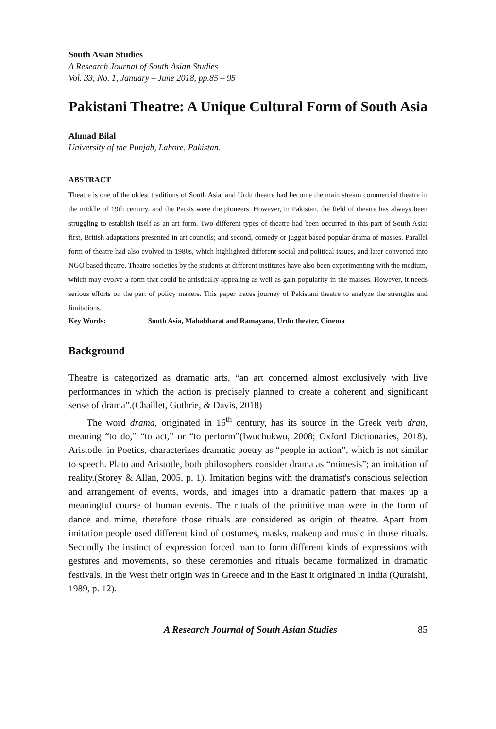South Asian Studies
A Research Journal of South Asian Studies
Vol. 33, No. 1, January – June 2018, pp.85 – 95
Pakistani Theatre: A Unique Cultural Form of South Asia
Ahmad Bilal
University of the Punjab, Lahore, Pakistan.
ABSTRACT
Theatre is one of the oldest traditions of South Asia, and Urdu theatre had become the main stream commercial theatre in the middle of 19th century, and the Parsis were the pioneers. However, in Pakistan, the field of theatre has always been struggling to establish itself as an art form. Two different types of theatre had been occurred in this part of South Asia; first, British adaptations presented in art councils; and second, comedy or juggat based popular drama of masses. Parallel form of theatre had also evolved in 1980s, which highlighted different social and political issues, and later converted into NGO based theatre. Theatre societies by the students at different institutes have also been experimenting with the medium, which may evolve a form that could be artistically appealing as well as gain popularity in the masses. However, it needs serious efforts on the part of policy makers. This paper traces journey of Pakistani theatre to analyze the strengths and limitations.
Key Words: South Asia, Mahabharat and Ramayana, Urdu theater, Cinema
Background
Theatre is categorized as dramatic arts, “an art concerned almost exclusively with live performances in which the action is precisely planned to create a coherent and significant sense of drama”.(Chaillet, Guthrie, & Davis, 2018)
The word drama, originated in 16<sup>th</sup> century, has its source in the Greek verb dran, meaning “to do,” “to act,” or “to perform”(Iwuchukwu, 2008; Oxford Dictionaries, 2018). Aristotle, in Poetics, characterizes dramatic poetry as “people in action”, which is not similar to speech. Plato and Aristotle, both philosophers consider drama as “mimesis”; an imitation of reality.(Storey & Allan, 2005, p. 1). Imitation begins with the dramatist's conscious selection and arrangement of events, words, and images into a dramatic pattern that makes up a meaningful course of human events. The rituals of the primitive man were in the form of dance and mime, therefore those rituals are considered as origin of theatre. Apart from imitation people used different kind of costumes, masks, makeup and music in those rituals. Secondly the instinct of expression forced man to form different kinds of expressions with gestures and movements, so these ceremonies and rituals became formalized in dramatic festivals. In the West their origin was in Greece and in the East it originated in India (Quraishi, 1989, p. 12).
A Research Journal of South Asian Studies 85